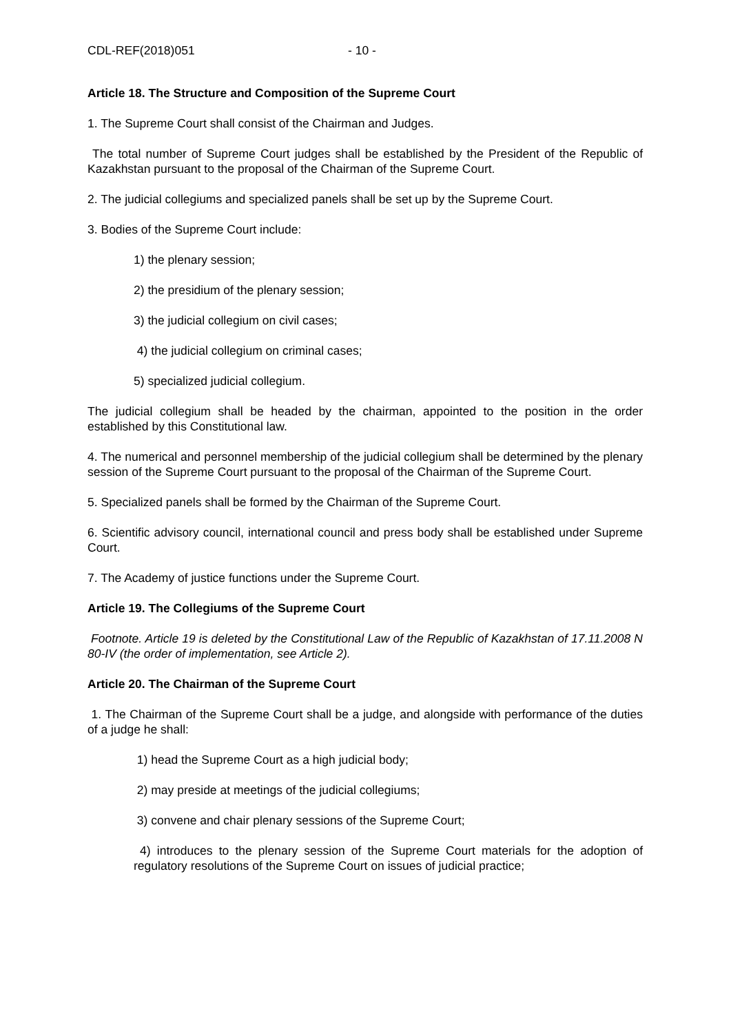CDL-REF(2018)051 - 10 -
Article 18. The Structure and Composition of the Supreme Court
1. The Supreme Court shall consist of the Chairman and Judges.
The total number of Supreme Court judges shall be established by the President of the Republic of Kazakhstan pursuant to the proposal of the Chairman of the Supreme Court.
2. The judicial collegiums and specialized panels shall be set up by the Supreme Court.
3. Bodies of the Supreme Court include:
1) the plenary session;
2) the presidium of the plenary session;
3) the judicial collegium on civil cases;
4) the judicial collegium on criminal cases;
5) specialized judicial collegium.
The judicial collegium shall be headed by the chairman, appointed to the position in the order established by this Constitutional law.
4. The numerical and personnel membership of the judicial collegium shall be determined by the plenary session of the Supreme Court pursuant to the proposal of the Chairman of the Supreme Court.
5. Specialized panels shall be formed by the Chairman of the Supreme Court.
6. Scientific advisory council, international council and press body shall be established under Supreme Court.
7. The Academy of justice functions under the Supreme Court.
Article 19. The Collegiums of the Supreme Court
Footnote. Article 19 is deleted by the Constitutional Law of the Republic of Kazakhstan of 17.11.2008 N 80-IV (the order of implementation, see Article 2).
Article 20. The Chairman of the Supreme Court
1. The Chairman of the Supreme Court shall be a judge, and alongside with performance of the duties of a judge he shall:
1) head the Supreme Court as a high judicial body;
2) may preside at meetings of the judicial collegiums;
3) convene and chair plenary sessions of the Supreme Court;
4) introduces to the plenary session of the Supreme Court materials for the adoption of regulatory resolutions of the Supreme Court on issues of judicial practice;